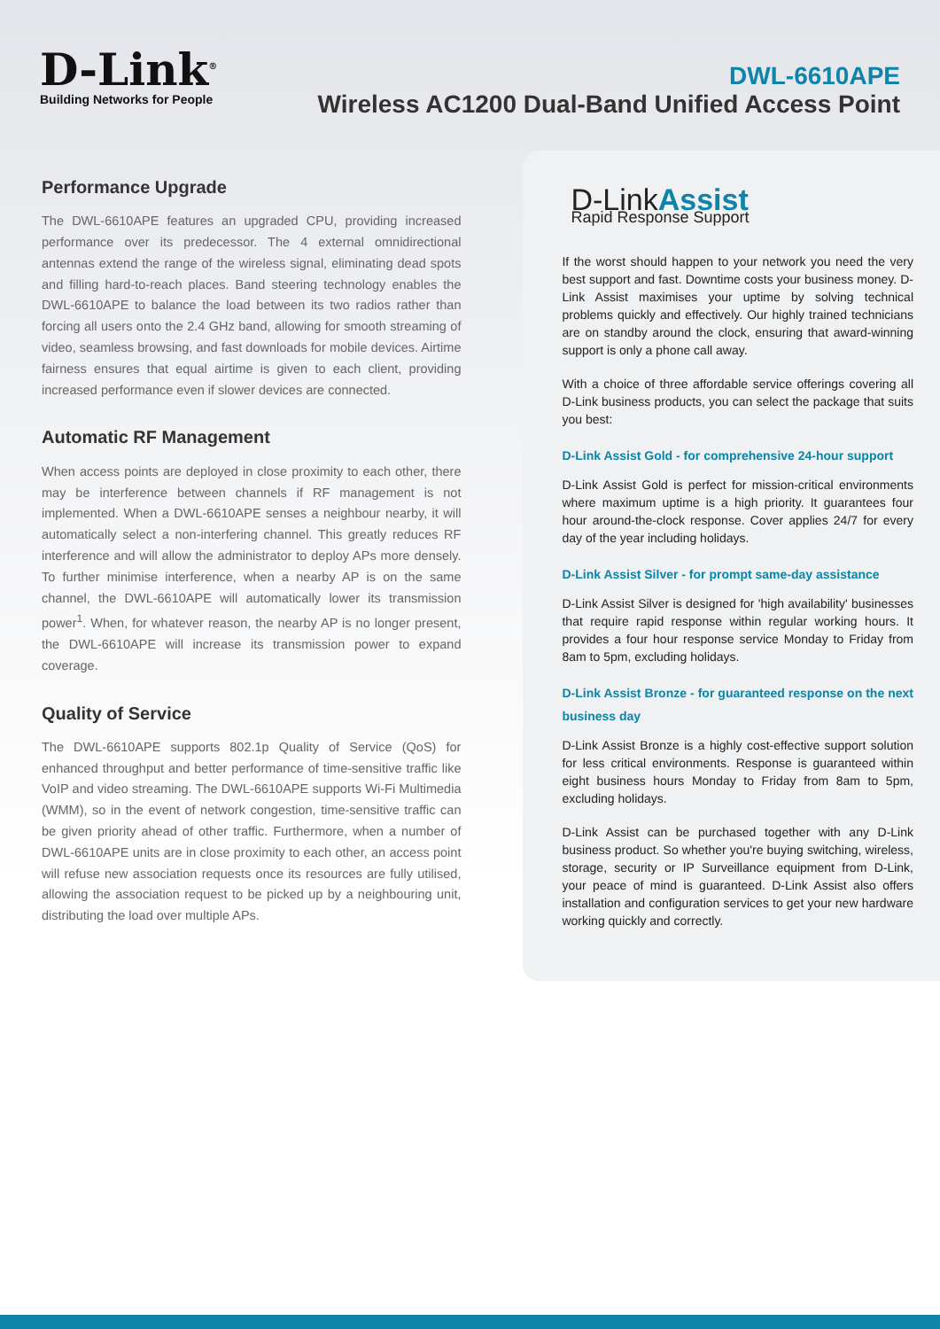D-Link<sup>®</sup>
Building Networks for People
DWL-6610APE
Wireless AC1200 Dual-Band Unified Access Point
Performance Upgrade
The DWL-6610APE features an upgraded CPU, providing increased performance over its predecessor. The 4 external omnidirectional antennas extend the range of the wireless signal, eliminating dead spots and filling hard-to-reach places. Band steering technology enables the DWL-6610APE to balance the load between its two radios rather than forcing all users onto the 2.4 GHz band, allowing for smooth streaming of video, seamless browsing, and fast downloads for mobile devices. Airtime fairness ensures that equal airtime is given to each client, providing increased performance even if slower devices are connected.
Automatic RF Management
When access points are deployed in close proximity to each other, there may be interference between channels if RF management is not implemented. When a DWL-6610APE senses a neighbour nearby, it will automatically select a non-interfering channel. This greatly reduces RF interference and will allow the administrator to deploy APs more densely. To further minimise interference, when a nearby AP is on the same channel, the DWL-6610APE will automatically lower its transmission power<sup>1</sup>. When, for whatever reason, the nearby AP is no longer present, the DWL-6610APE will increase its transmission power to expand coverage.
Quality of Service
The DWL-6610APE supports 802.1p Quality of Service (QoS) for enhanced throughput and better performance of time-sensitive traffic like VoIP and video streaming. The DWL-6610APE supports Wi-Fi Multimedia (WMM), so in the event of network congestion, time-sensitive traffic can be given priority ahead of other traffic. Furthermore, when a number of DWL-6610APE units are in close proximity to each other, an access point will refuse new association requests once its resources are fully utilised, allowing the association request to be picked up by a neighbouring unit, distributing the load over multiple APs.
D-LinkAssist
Rapid Response Support
If the worst should happen to your network you need the very best support and fast. Downtime costs your business money. D-Link Assist maximises your uptime by solving technical problems quickly and effectively. Our highly trained technicians are on standby around the clock, ensuring that award-winning support is only a phone call away.
With a choice of three affordable service offerings covering all D-Link business products, you can select the package that suits you best:
D-Link Assist Gold - for comprehensive 24-hour support
D-Link Assist Gold is perfect for mission-critical environments where maximum uptime is a high priority. It guarantees four hour around-the-clock response. Cover applies 24/7 for every day of the year including holidays.
D-Link Assist Silver - for prompt same-day assistance
D-Link Assist Silver is designed for 'high availability' businesses that require rapid response within regular working hours. It provides a four hour response service Monday to Friday from 8am to 5pm, excluding holidays.
D-Link Assist Bronze - for guaranteed response on the next business day
D-Link Assist Bronze is a highly cost-effective support solution for less critical environments. Response is guaranteed within eight business hours Monday to Friday from 8am to 5pm, excluding holidays.
D-Link Assist can be purchased together with any D-Link business product. So whether you're buying switching, wireless, storage, security or IP Surveillance equipment from D-Link, your peace of mind is guaranteed. D-Link Assist also offers installation and configuration services to get your new hardware working quickly and correctly.